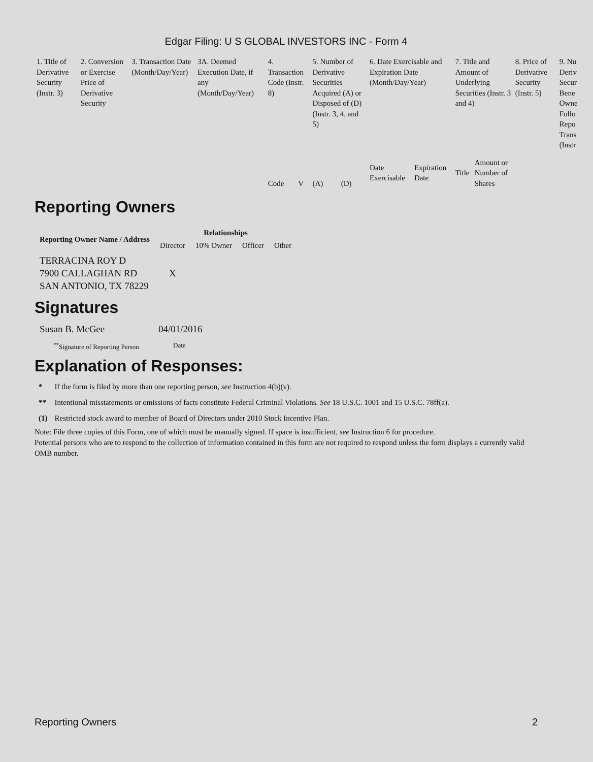Edgar Filing: U S GLOBAL INVESTORS INC - Form 4
| 1. Title of Derivative Security (Instr. 3) | 2. Conversion or Exercise Price of Derivative Security | 3. Transaction Date (Month/Day/Year) | 3A. Deemed Execution Date, if any (Month/Day/Year) | 4. Transaction Code (Instr. 8) | | 5. Number of Derivative Securities Acquired (A) or Disposed of (D) (Instr. 3, 4, and 5) | | 6. Date Exercisable and Expiration Date (Month/Day/Year) | | 7. Title and Amount of Underlying Securities (Instr. 3 and 4) | | 8. Price of Derivative Security (Instr. 5) | 9. Nu Deriv Secur Bene Owne Follo Repo Trans (Instr |
| | | | | Code | V | (A) | (D) | Date Exercisable | Expiration Date | Title | Amount or Number of Shares | | |
Reporting Owners
| Reporting Owner Name / Address | Relationships | | | |
| --- | --- | --- | --- | --- |
| | Director | 10% Owner | Officer | Other |
| TERRACINA ROY D 7900 CALLAGHAN RD SAN ANTONIO, TX 78229 | X | | | |
Signatures
| Susan B. McGee | 04/01/2016 |
| <sup>**</sup> Signature of Reporting Person | Date |
Explanation of Responses:
| * | If the form is filed by more than one reporting person, see Instruction 4(b)(v). |
| ** | Intentional misstatements or omissions of facts constitute Federal Criminal Violations. See 18 U.S.C. 1001 and 15 U.S.C. 78ff(a). |
| (1) | Restricted stock award to member of Board of Directors under 2010 Stock Incentive Plan. |
Note: File three copies of this Form, one of which must be manually signed. If space is insufficient, see Instruction 6 for procedure.
Potential persons who are to respond to the collection of information contained in this form are not required to respond unless the form displays a currently valid OMB number.
Reporting Owners 2